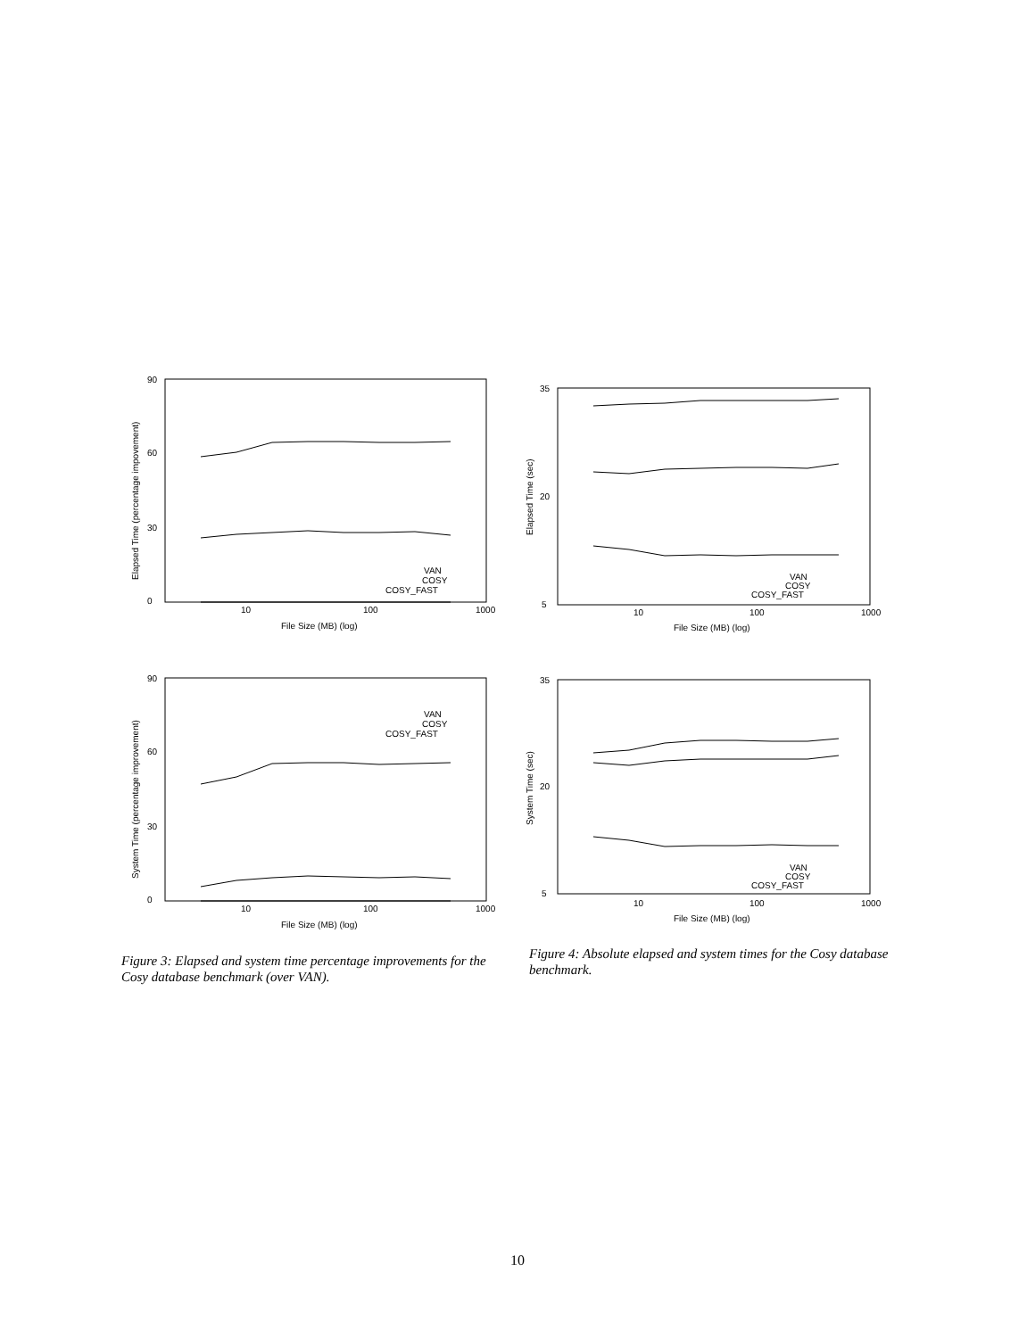90
0
30
60
10
100
1000
File Size (MB) (log)
Elapsed Time (percentage impovement)
VAN
COSY
COSY_FAST
35
5
20
10
100
1000
File Size (MB) (log)
Elapsed Time (sec)
VAN
COSY
COSY_FAST
90
0
30
60
10
100
1000
File Size (MB) (log)
System Time (percentage improvement)
VAN
COSY
COSY_FAST
35
5
20
10
100
1000
File Size (MB) (log)
System Time (sec)
VAN
COSY
COSY_FAST
Figure 3: Elapsed and system time percentage improvements for the Cosy database benchmark (over VAN).
Figure 4: Absolute elapsed and system times for the Cosy database benchmark.
10